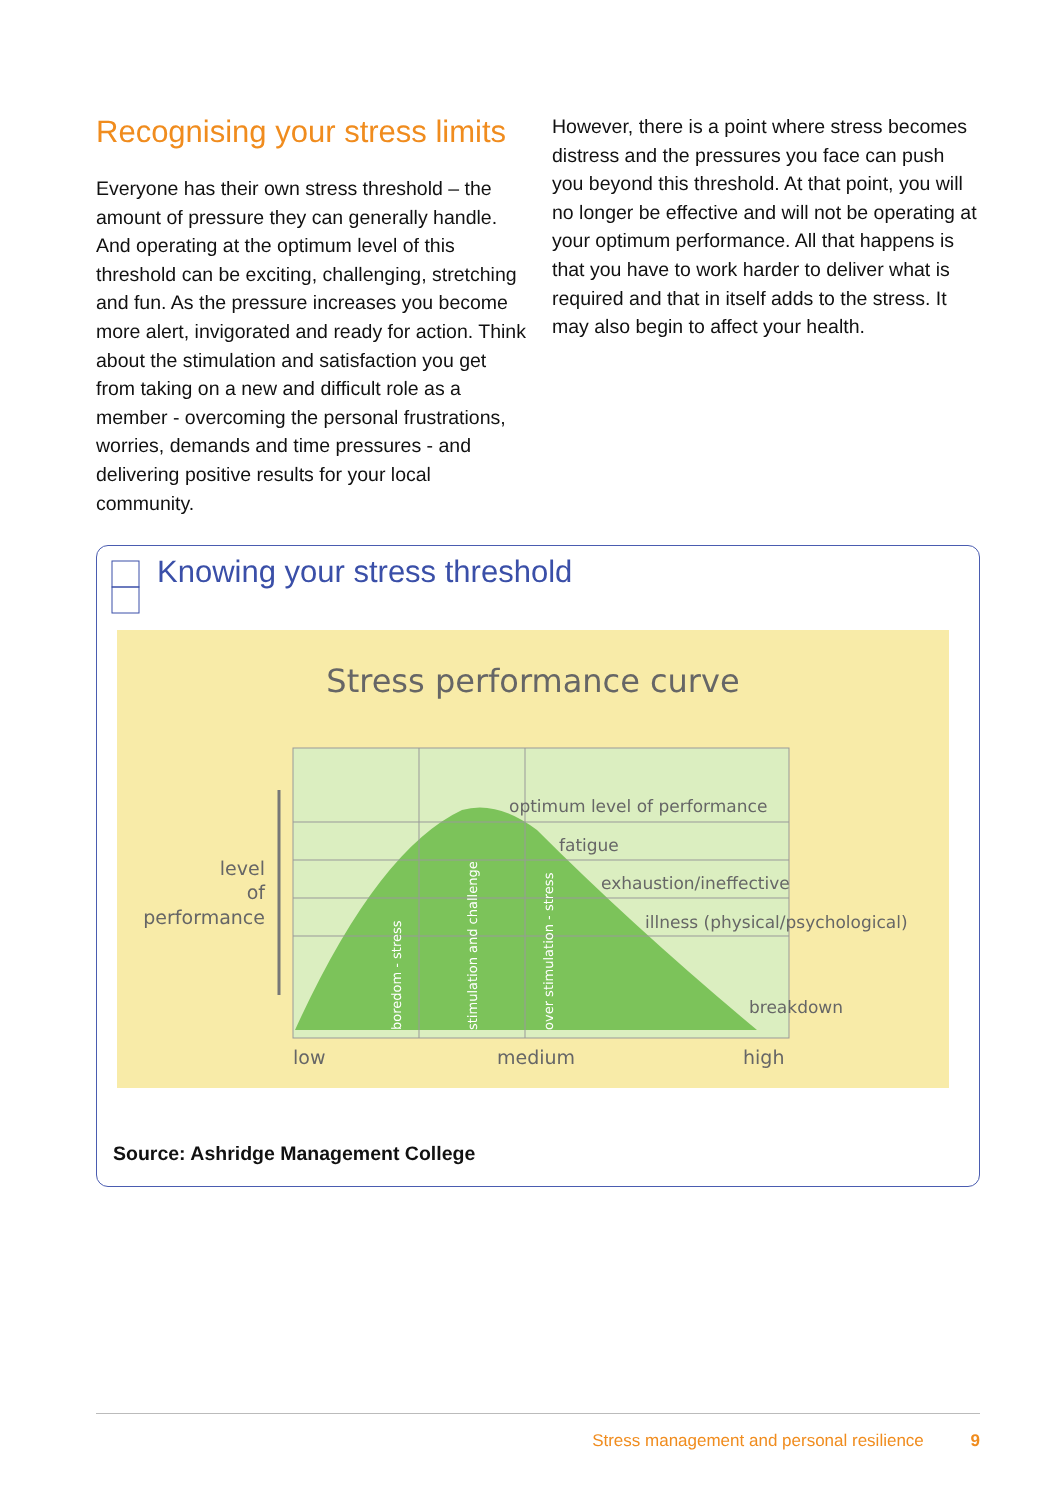Recognising your stress limits
Everyone has their own stress threshold – the amount of pressure they can generally handle. And operating at the optimum level of this threshold can be exciting, challenging, stretching and fun. As the pressure increases you become more alert, invigorated and ready for action. Think about the stimulation and satisfaction you get from taking on a new and difficult role as a member - overcoming the personal frustrations, worries, demands and time pressures - and delivering positive results for your local community.
However, there is a point where stress becomes distress and the pressures you face can push you beyond this threshold. At that point, you will no longer be effective and will not be operating at your optimum performance. All that happens is that you have to work harder to deliver what is required and that in itself adds to the stress. It may also begin to affect your health.
Knowing your stress threshold
Stress performance curve
level
of
performance
optimum level of performance
fatigue
exhaustion/ineffective
illness (physical/psychological)
breakdown
low
medium
high
boredom - stress
stimulation and challenge
over stimulation - stress
Source: Ashridge Management College
Stress management and personal resilience 9